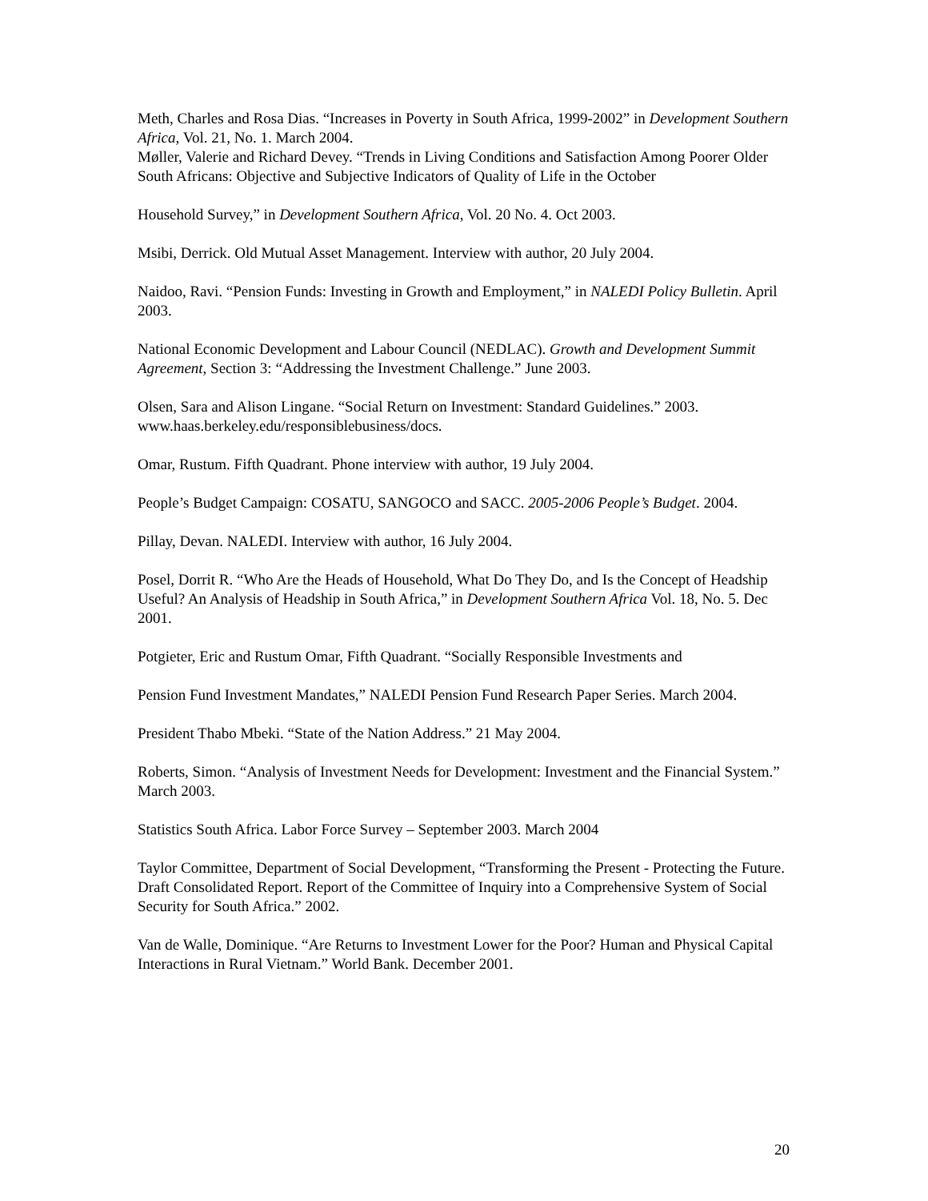Meth, Charles and Rosa Dias. “Increases in Poverty in South Africa, 1999-2002” in Development Southern Africa, Vol. 21, No. 1. March 2004.
Møller, Valerie and Richard Devey. “Trends in Living Conditions and Satisfaction Among Poorer Older South Africans: Objective and Subjective Indicators of Quality of Life in the October
Household Survey,” in Development Southern Africa, Vol. 20 No. 4. Oct 2003.
Msibi, Derrick. Old Mutual Asset Management. Interview with author, 20 July 2004.
Naidoo, Ravi. “Pension Funds: Investing in Growth and Employment,” in NALEDI Policy Bulletin. April 2003.
National Economic Development and Labour Council (NEDLAC). Growth and Development Summit Agreement, Section 3: “Addressing the Investment Challenge.” June 2003.
Olsen, Sara and Alison Lingane. “Social Return on Investment: Standard Guidelines.” 2003. www.haas.berkeley.edu/responsiblebusiness/docs.
Omar, Rustum. Fifth Quadrant. Phone interview with author, 19 July 2004.
People’s Budget Campaign: COSATU, SANGOCO and SACC. 2005-2006 People’s Budget. 2004.
Pillay, Devan. NALEDI. Interview with author, 16 July 2004.
Posel, Dorrit R. “Who Are the Heads of Household, What Do They Do, and Is the Concept of Headship Useful? An Analysis of Headship in South Africa,” in Development Southern Africa Vol. 18, No. 5. Dec 2001.
Potgieter, Eric and Rustum Omar, Fifth Quadrant. “Socially Responsible Investments and
Pension Fund Investment Mandates,” NALEDI Pension Fund Research Paper Series. March 2004.
President Thabo Mbeki. “State of the Nation Address.” 21 May 2004.
Roberts, Simon. “Analysis of Investment Needs for Development: Investment and the Financial System.” March 2003.
Statistics South Africa. Labor Force Survey – September 2003. March 2004
Taylor Committee, Department of Social Development, “Transforming the Present - Protecting the Future. Draft Consolidated Report. Report of the Committee of Inquiry into a Comprehensive System of Social Security for South Africa.” 2002.
Van de Walle, Dominique. “Are Returns to Investment Lower for the Poor? Human and Physical Capital Interactions in Rural Vietnam.” World Bank. December 2001.
20